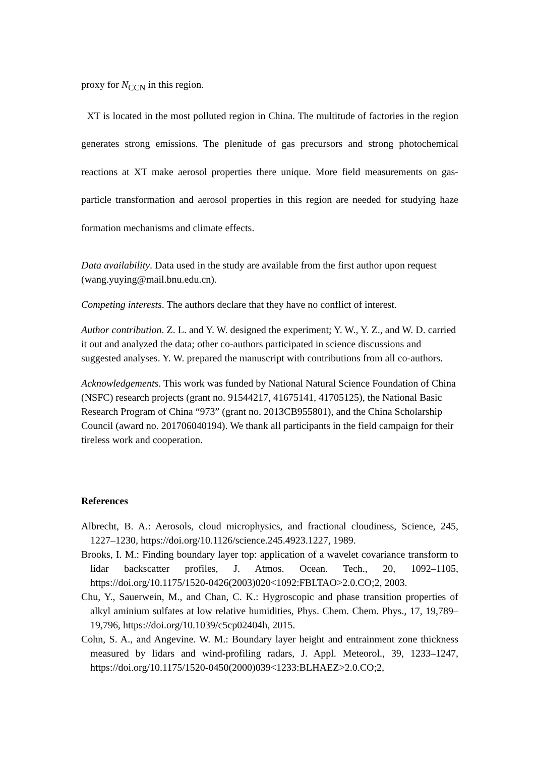proxy for N<sub>CCN</sub> in this region.
XT is located in the most polluted region in China. The multitude of factories in the region generates strong emissions. The plenitude of gas precursors and strong photochemical reactions at XT make aerosol properties there unique. More field measurements on gas-particle transformation and aerosol properties in this region are needed for studying haze formation mechanisms and climate effects.
Data availability. Data used in the study are available from the first author upon request (wang.yuying@mail.bnu.edu.cn).
Competing interests. The authors declare that they have no conflict of interest.
Author contribution. Z. L. and Y. W. designed the experiment; Y. W., Y. Z., and W. D. carried it out and analyzed the data; other co-authors participated in science discussions and suggested analyses. Y. W. prepared the manuscript with contributions from all co-authors.
Acknowledgements. This work was funded by National Natural Science Foundation of China (NSFC) research projects (grant no. 91544217, 41675141, 41705125), the National Basic Research Program of China “973” (grant no. 2013CB955801), and the China Scholarship Council (award no. 201706040194). We thank all participants in the field campaign for their tireless work and cooperation.
References
Albrecht, B. A.: Aerosols, cloud microphysics, and fractional cloudiness, Science, 245, 1227–1230, https://doi.org/10.1126/science.245.4923.1227, 1989.
Brooks, I. M.: Finding boundary layer top: application of a wavelet covariance transform to lidar backscatter profiles, J. Atmos. Ocean. Tech., 20, 1092–1105, https://doi.org/10.1175/1520-0426(2003)020<1092:FBLTAO>2.0.CO;2, 2003.
Chu, Y., Sauerwein, M., and Chan, C. K.: Hygroscopic and phase transition properties of alkyl aminium sulfates at low relative humidities, Phys. Chem. Chem. Phys., 17, 19,789–19,796, https://doi.org/10.1039/c5cp02404h, 2015.
Cohn, S. A., and Angevine. W. M.: Boundary layer height and entrainment zone thickness measured by lidars and wind-profiling radars, J. Appl. Meteorol., 39, 1233–1247, https://doi.org/10.1175/1520-0450(2000)039<1233:BLHAEZ>2.0.CO;2,